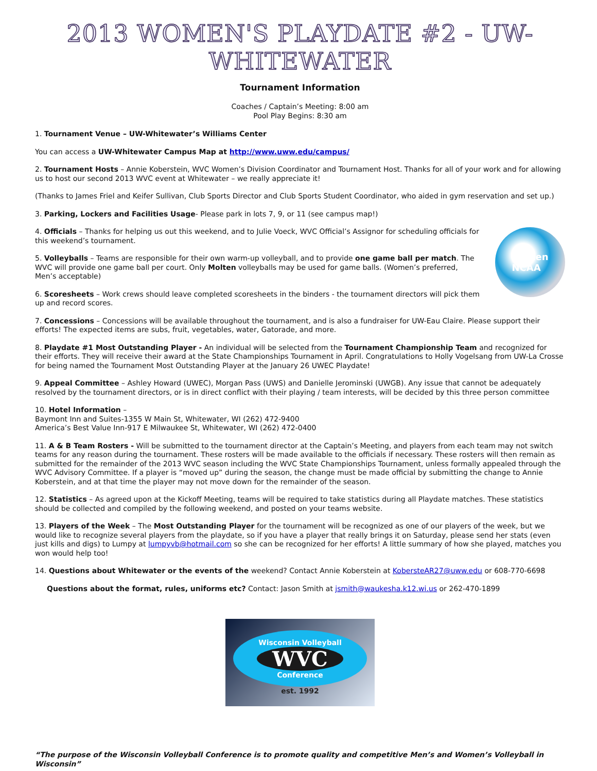2013 WOMEN'S PLAYDATE #2 - UW-WHITEWATER
Tournament Information
Coaches / Captain’s Meeting: 8:00 am
Pool Play Begins: 8:30 am
1. Tournament Venue – UW-Whitewater’s Williams Center
You can access a UW-Whitewater Campus Map at http://www.uww.edu/campus/
2. Tournament Hosts – Annie Koberstein, WVC Women’s Division Coordinator and Tournament Host. Thanks for all of your work and for allowing us to host our second 2013 WVC event at Whitewater – we really appreciate it!
(Thanks to James Friel and Keifer Sullivan, Club Sports Director and Club Sports Student Coordinator, who aided in gym reservation and set up.)
3. Parking, Lockers and Facilities Usage- Please park in lots 7, 9, or 11 (see campus map!)
molten
NCAA
4. Officials – Thanks for helping us out this weekend, and to Julie Voeck, WVC Official’s Assignor for scheduling officials for this weekend’s tournament.
5. Volleyballs – Teams are responsible for their own warm-up volleyball, and to provide one game ball per match. The WVC will provide one game ball per court. Only Molten volleyballs may be used for game balls. (Women’s preferred, Men’s acceptable)
6. Scoresheets – Work crews should leave completed scoresheets in the binders - the tournament directors will pick them up and record scores.
7. Concessions – Concessions will be available throughout the tournament, and is also a fundraiser for UW-Eau Claire. Please support their efforts! The expected items are subs, fruit, vegetables, water, Gatorade, and more.
8. Playdate #1 Most Outstanding Player - An individual will be selected from the Tournament Championship Team and recognized for their efforts. They will receive their award at the State Championships Tournament in April. Congratulations to Holly Vogelsang from UW-La Crosse for being named the Tournament Most Outstanding Player at the January 26 UWEC Playdate!
9. Appeal Committee – Ashley Howard (UWEC), Morgan Pass (UWS) and Danielle Jerominski (UWGB). Any issue that cannot be adequately resolved by the tournament directors, or is in direct conflict with their playing / team interests, will be decided by this three person committee
10. Hotel Information –
Baymont Inn and Suites-1355 W Main St, Whitewater, WI (262) 472-9400
America’s Best Value Inn-917 E Milwaukee St, Whitewater, WI (262) 472-0400
11. A & B Team Rosters - Will be submitted to the tournament director at the Captain’s Meeting, and players from each team may not switch teams for any reason during the tournament. These rosters will be made available to the officials if necessary. These rosters will then remain as submitted for the remainder of the 2013 WVC season including the WVC State Championships Tournament, unless formally appealed through the WVC Advisory Committee. If a player is “moved up” during the season, the change must be made official by submitting the change to Annie Koberstein, and at that time the player may not move down for the remainder of the season.
12. Statistics – As agreed upon at the Kickoff Meeting, teams will be required to take statistics during all Playdate matches. These statistics should be collected and compiled by the following weekend, and posted on your teams website.
13. Players of the Week – The Most Outstanding Player for the tournament will be recognized as one of our players of the week, but we would like to recognize several players from the playdate, so if you have a player that really brings it on Saturday, please send her stats (even just kills and digs) to Lumpy at lumpyvb@hotmail.com so she can be recognized for her efforts! A little summary of how she played, matches you won would help too!
14. Questions about Whitewater or the events of the weekend? Contact Annie Koberstein at KobersteAR27@uww.edu or 608-770-6698
Questions about the format, rules, uniforms etc? Contact: Jason Smith at jsmith@waukesha.k12.wi.us or 262-470-1899
Wisconsin Volleyball
WVC
Conference
est. 1992
“The purpose of the Wisconsin Volleyball Conference is to promote quality and competitive Men’s and Women’s Volleyball in Wisconsin”